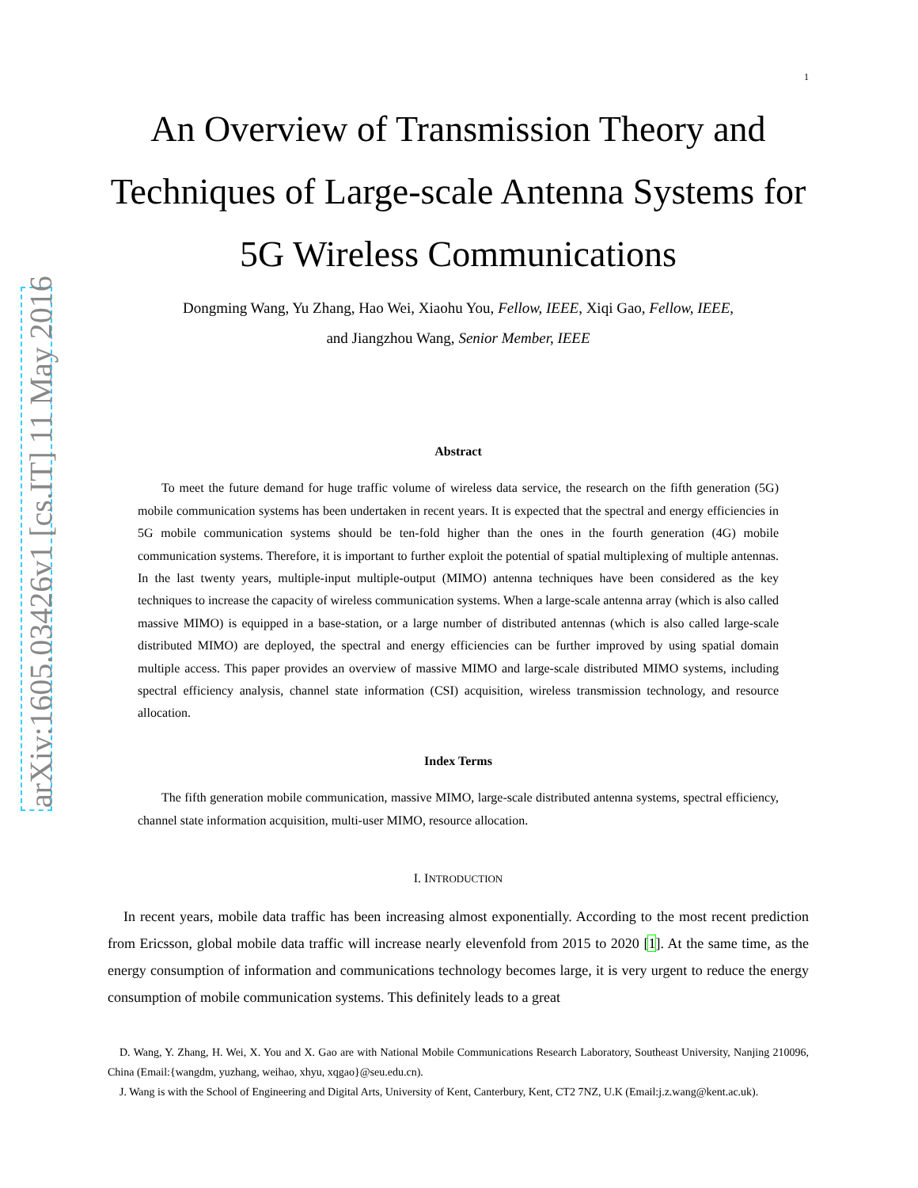arXiv:1605.03426v1 [cs.IT] 11 May 2016
1
An Overview of Transmission Theory and Techniques of Large-scale Antenna Systems for 5G Wireless Communications
Dongming Wang, Yu Zhang, Hao Wei, Xiaohu You, Fellow, IEEE, Xiqi Gao, Fellow, IEEE,
and Jiangzhou Wang, Senior Member, IEEE
Abstract
To meet the future demand for huge traffic volume of wireless data service, the research on the fifth generation (5G) mobile communication systems has been undertaken in recent years. It is expected that the spectral and energy efficiencies in 5G mobile communication systems should be ten-fold higher than the ones in the fourth generation (4G) mobile communication systems. Therefore, it is important to further exploit the potential of spatial multiplexing of multiple antennas. In the last twenty years, multiple-input multiple-output (MIMO) antenna techniques have been considered as the key techniques to increase the capacity of wireless communication systems. When a large-scale antenna array (which is also called massive MIMO) is equipped in a base-station, or a large number of distributed antennas (which is also called large-scale distributed MIMO) are deployed, the spectral and energy efficiencies can be further improved by using spatial domain multiple access. This paper provides an overview of massive MIMO and large-scale distributed MIMO systems, including spectral efficiency analysis, channel state information (CSI) acquisition, wireless transmission technology, and resource allocation.
Index Terms
The fifth generation mobile communication, massive MIMO, large-scale distributed antenna systems, spectral efficiency, channel state information acquisition, multi-user MIMO, resource allocation.
I. INTRODUCTION
In recent years, mobile data traffic has been increasing almost exponentially. According to the most recent prediction from Ericsson, global mobile data traffic will increase nearly elevenfold from 2015 to 2020 [1]. At the same time, as the energy consumption of information and communications technology becomes large, it is very urgent to reduce the energy consumption of mobile communication systems. This definitely leads to a great
D. Wang, Y. Zhang, H. Wei, X. You and X. Gao are with National Mobile Communications Research Laboratory, Southeast University, Nanjing 210096, China (Email:{wangdm, yuzhang, weihao, xhyu, xqgao}@seu.edu.cn).
J. Wang is with the School of Engineering and Digital Arts, University of Kent, Canterbury, Kent, CT2 7NZ, U.K (Email:j.z.wang@kent.ac.uk).